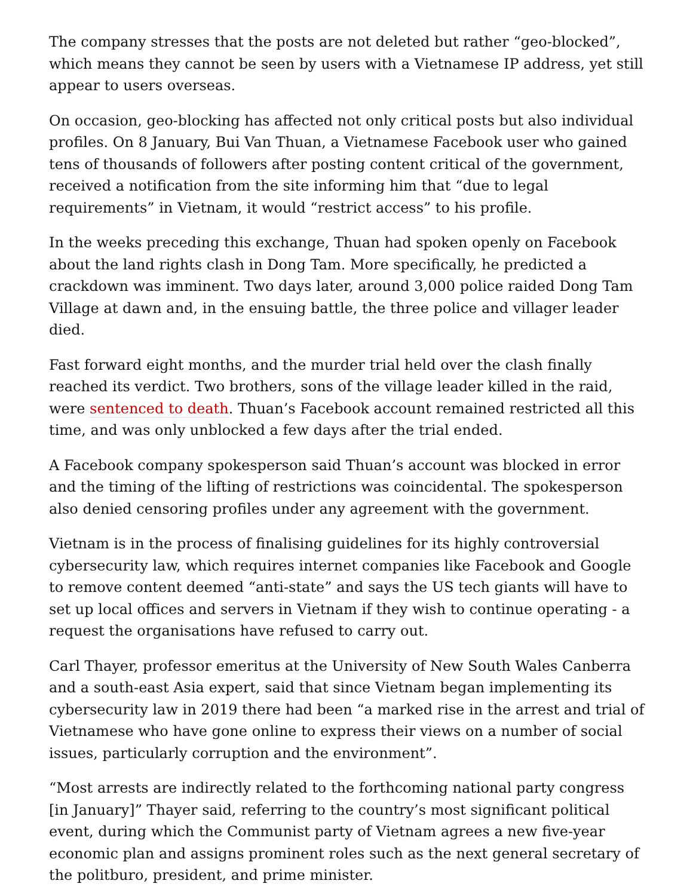The company stresses that the posts are not deleted but rather “geo-blocked”, which means they cannot be seen by users with a Vietnamese IP address, yet still appear to users overseas.
On occasion, geo-blocking has affected not only critical posts but also individual profiles. On 8 January, Bui Van Thuan, a Vietnamese Facebook user who gained tens of thousands of followers after posting content critical of the government, received a notification from the site informing him that “due to legal requirements” in Vietnam, it would “restrict access” to his profile.
In the weeks preceding this exchange, Thuan had spoken openly on Facebook about the land rights clash in Dong Tam. More specifically, he predicted a crackdown was imminent. Two days later, around 3,000 police raided Dong Tam Village at dawn and, in the ensuing battle, the three police and villager leader died.
Fast forward eight months, and the murder trial held over the clash finally reached its verdict. Two brothers, sons of the village leader killed in the raid, were sentenced to death. Thuan’s Facebook account remained restricted all this time, and was only unblocked a few days after the trial ended.
A Facebook company spokesperson said Thuan’s account was blocked in error and the timing of the lifting of restrictions was coincidental. The spokesperson also denied censoring profiles under any agreement with the government.
Vietnam is in the process of finalising guidelines for its highly controversial cybersecurity law, which requires internet companies like Facebook and Google to remove content deemed “anti-state” and says the US tech giants will have to set up local offices and servers in Vietnam if they wish to continue operating - a request the organisations have refused to carry out.
Carl Thayer, professor emeritus at the University of New South Wales Canberra and a south-east Asia expert, said that since Vietnam began implementing its cybersecurity law in 2019 there had been “a marked rise in the arrest and trial of Vietnamese who have gone online to express their views on a number of social issues, particularly corruption and the environment”.
“Most arrests are indirectly related to the forthcoming national party congress [in January]” Thayer said, referring to the country’s most significant political event, during which the Communist party of Vietnam agrees a new five-year economic plan and assigns prominent roles such as the next general secretary of the politburo, president, and prime minister.